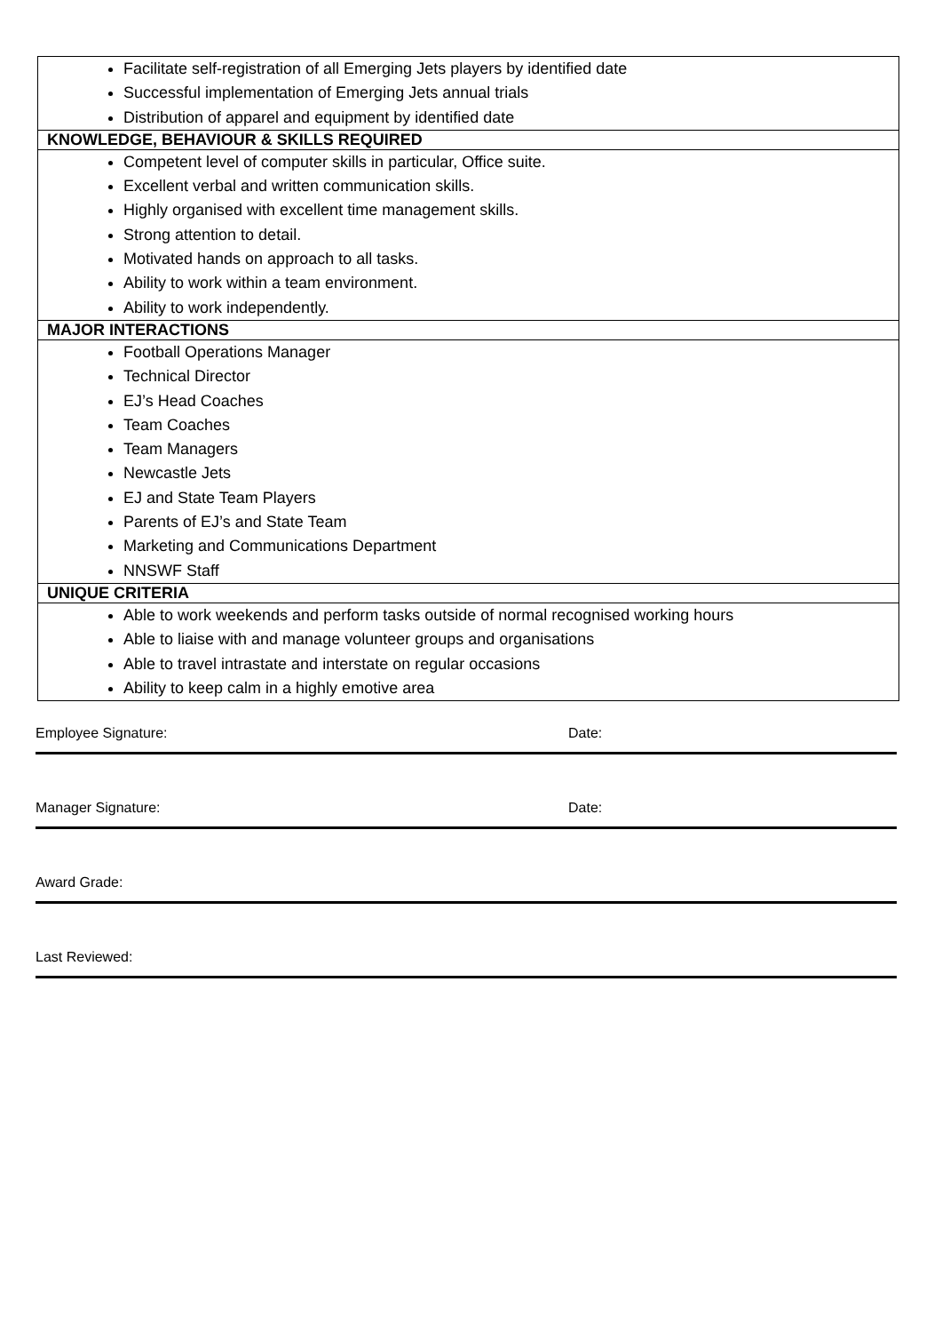| Facilitate self-registration of all Emerging Jets players by identified date Successful implementation of Emerging Jets annual trials Distribution of apparel and equipment by identified date |
| KNOWLEDGE, BEHAVIOUR & SKILLS REQUIRED |
| Competent level of computer skills in particular, Office suite. Excellent verbal and written communication skills. Highly organised with excellent time management skills. Strong attention to detail. Motivated hands on approach to all tasks. Ability to work within a team environment. Ability to work independently. |
| MAJOR INTERACTIONS |
| Football Operations Manager Technical Director EJ’s Head Coaches Team Coaches Team Managers Newcastle Jets EJ and State Team Players Parents of EJ’s and State Team Marketing and Communications Department NNSWF Staff |
| UNIQUE CRITERIA |
| Able to work weekends and perform tasks outside of normal recognised working hours Able to liaise with and manage volunteer groups and organisations Able to travel intrastate and interstate on regular occasions Ability to keep calm in a highly emotive area |
Employee Signature: Date:
Manager Signature: Date:
Award Grade:
Last Reviewed: